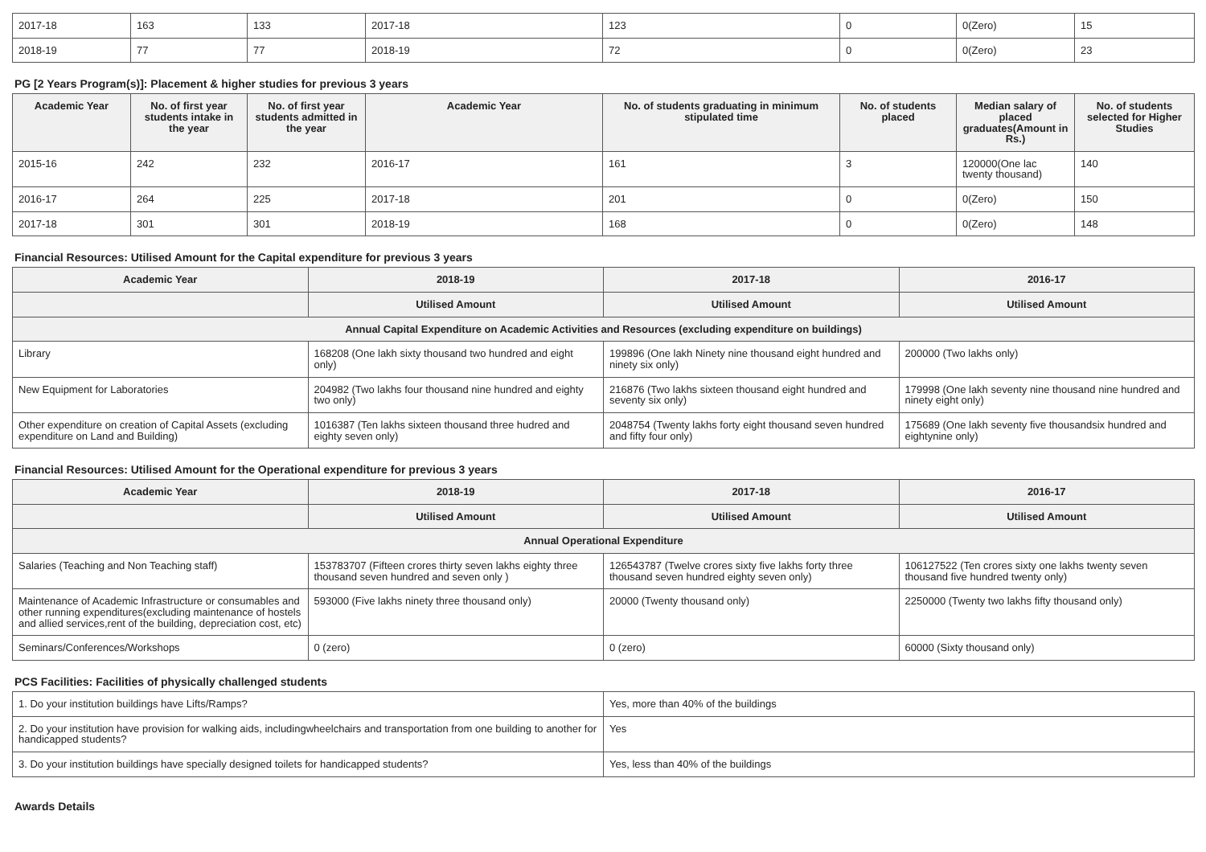| 2017-18 | 163 | 133 | 2017-18 | 123 | 0 | 0(Zero) | 15 |
| 2018-19 | 77 | 77 | 2018-19 | 72 | 0 | 0(Zero) | 23 |
PG [2 Years Program(s)]: Placement & higher studies for previous 3 years
| Academic Year | No. of first year students intake in the year | No. of first year students admitted in the year | Academic Year | No. of students graduating in minimum stipulated time | No. of students placed | Median salary of placed graduates(Amount in Rs.) | No. of students selected for Higher Studies |
| --- | --- | --- | --- | --- | --- | --- | --- |
| 2015-16 | 242 | 232 | 2016-17 | 161 | 3 | 120000(One lac twenty thousand) | 140 |
| 2016-17 | 264 | 225 | 2017-18 | 201 | 0 | 0(Zero) | 150 |
| 2017-18 | 301 | 301 | 2018-19 | 168 | 0 | 0(Zero) | 148 |
Financial Resources: Utilised Amount for the Capital expenditure for previous 3 years
| Academic Year | 2018-19 | 2017-18 | 2016-17 |
| --- | --- | --- | --- |
| | Utilised Amount | Utilised Amount | Utilised Amount |
| Annual Capital Expenditure on Academic Activities and Resources (excluding expenditure on buildings) | | | |
| Library | 168208 (One lakh sixty thousand two hundred and eight only) | 199896 (One lakh Ninety nine thousand eight hundred and ninety six only) | 200000 (Two lakhs only) |
| New Equipment for Laboratories | 204982 (Two lakhs four thousand nine hundred and eighty two only) | 216876 (Two lakhs sixteen thousand eight hundred and seventy six only) | 179998 (One lakh seventy nine thousand nine hundred and ninety eight only) |
| Other expenditure on creation of Capital Assets (excluding expenditure on Land and Building) | 1016387 (Ten lakhs sixteen thousand three hudred and eighty seven only) | 2048754 (Twenty lakhs forty eight thousand seven hundred and fifty four only) | 175689 (One lakh seventy five thousandsix hundred and eightynine only) |
Financial Resources: Utilised Amount for the Operational expenditure for previous 3 years
| Academic Year | 2018-19 | 2017-18 | 2016-17 |
| --- | --- | --- | --- |
| | Utilised Amount | Utilised Amount | Utilised Amount |
| Annual Operational Expenditure | | | |
| Salaries (Teaching and Non Teaching staff) | 153783707 (Fifteen crores thirty seven lakhs eighty three thousand seven hundred and seven only ) | 126543787 (Twelve crores sixty five lakhs forty three thousand seven hundred eighty seven only) | 106127522 (Ten crores sixty one lakhs twenty seven thousand five hundred twenty only) |
| Maintenance of Academic Infrastructure or consumables and other running expenditures(excluding maintenance of hostels and allied services,rent of the building, depreciation cost, etc) | 593000 (Five lakhs ninety three thousand only) | 20000 (Twenty thousand only) | 2250000 (Twenty two lakhs fifty thousand only) |
| Seminars/Conferences/Workshops | 0 (zero) | 0 (zero) | 60000 (Sixty thousand only) |
PCS Facilities: Facilities of physically challenged students
| 1. Do your institution buildings have Lifts/Ramps? | Yes, more than 40% of the buildings |
| 2. Do your institution have provision for walking aids, includingwheelchairs and transportation from one building to another for handicapped students? | Yes |
| 3. Do your institution buildings have specially designed toilets for handicapped students? | Yes, less than 40% of the buildings |
Awards Details